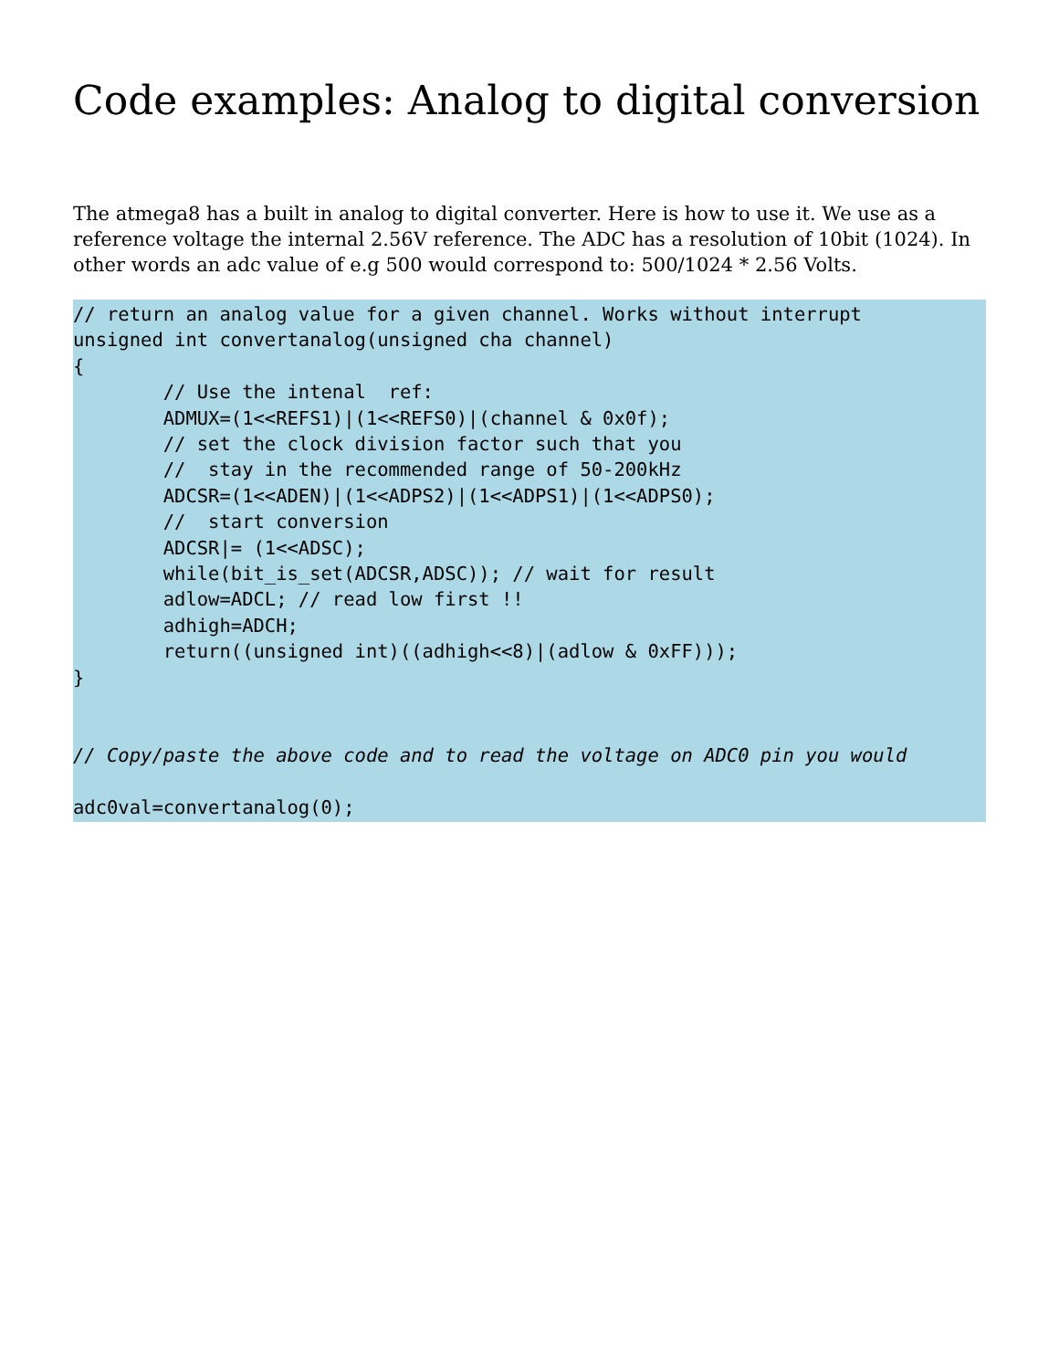Code examples: Analog to digital conversion
The atmega8 has a built in analog to digital converter. Here is how to use it. We use as a reference voltage the internal 2.56V reference. The ADC has a resolution of 10bit (1024). In other words an adc value of e.g 500 would correspond to: 500/1024 * 2.56 Volts.
// return an analog value for a given channel. Works without interrupt
unsigned int convertanalog(unsigned cha channel)
{
        // Use the intenal  ref:
        ADMUX=(1<<REFS1)|(1<<REFS0)|(channel & 0x0f);
        // set the clock division factor such that you
        //  stay in the recommended range of 50-200kHz
        ADCSR=(1<<ADEN)|(1<<ADPS2)|(1<<ADPS1)|(1<<ADPS0);
        //  start conversion
        ADCSR|= (1<<ADSC);
        while(bit_is_set(ADCSR,ADSC)); // wait for result
        adlow=ADCL; // read low first !!
        adhigh=ADCH;
        return((unsigned int)((adhigh<<8)|(adlow & 0xFF)));
}


// Copy/paste the above code and to read the voltage on ADC0 pin you would

adc0val=convertanalog(0);